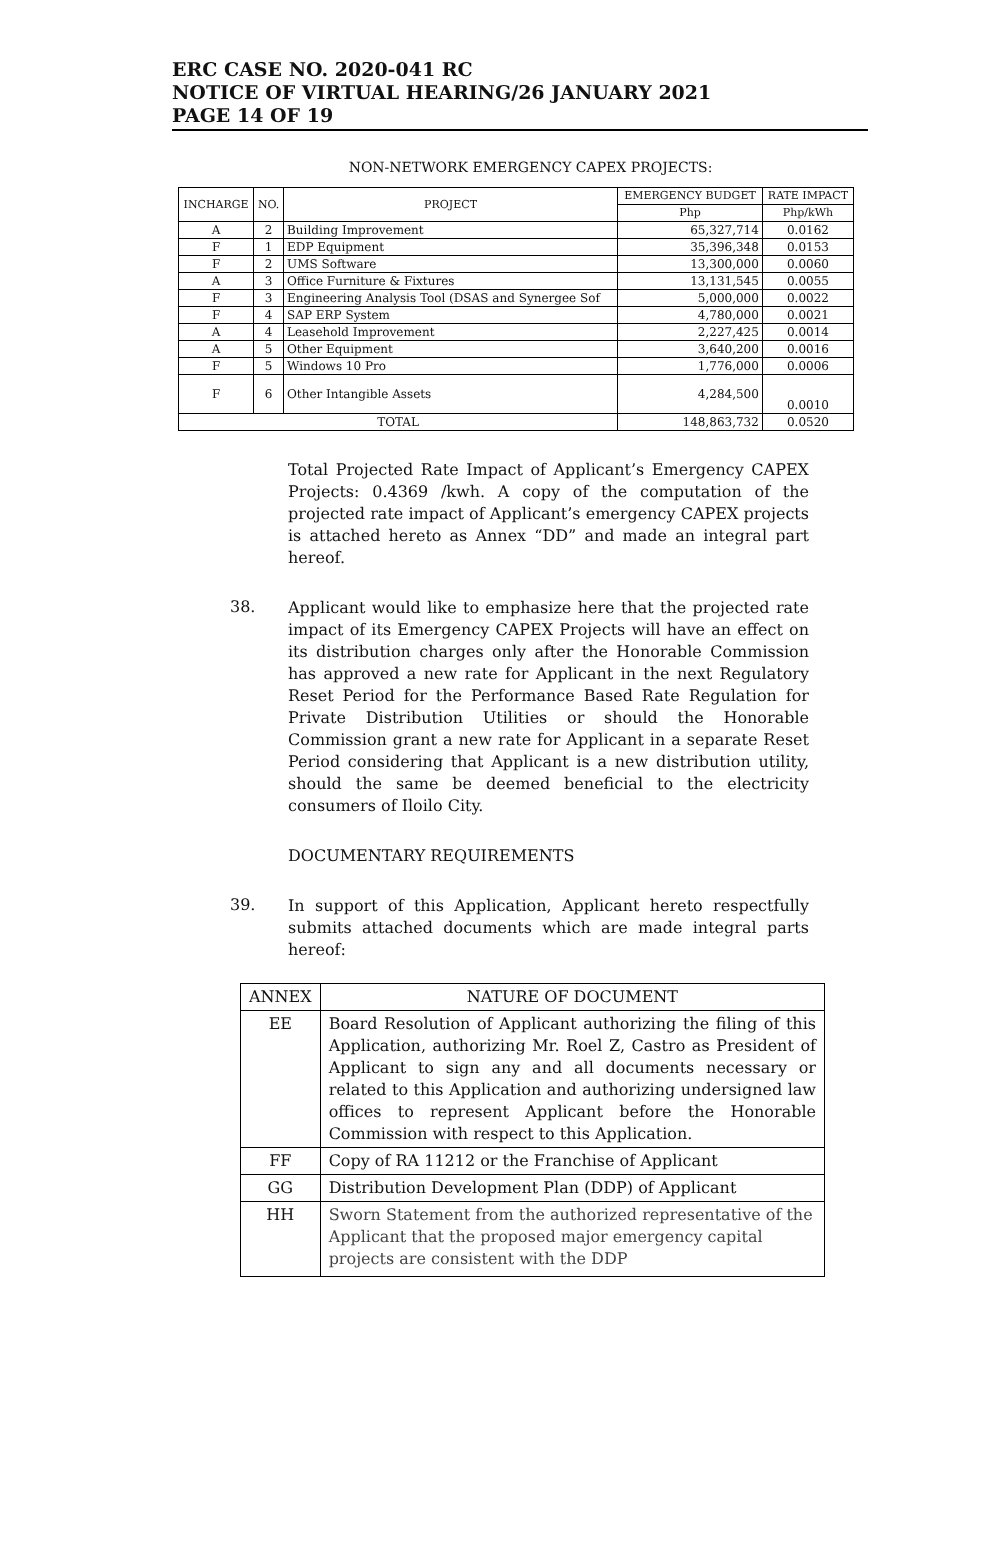ERC CASE NO. 2020-041 RC
NOTICE OF VIRTUAL HEARING/26 JANUARY 2021
PAGE 14 OF 19
NON-NETWORK EMERGENCY CAPEX PROJECTS:
| INCHARGE | NO. | PROJECT | EMERGENCY BUDGET | RATE IMPACT |
| --- | --- | --- | --- | --- |
| | | | Php | Php/kWh |
| A | 2 | Building Improvement | 65,327,714 | 0.0162 |
| F | 1 | EDP Equipment | 35,396,348 | 0.0153 |
| F | 2 | UMS Software | 13,300,000 | 0.0060 |
| A | 3 | Office Furniture & Fixtures | 13,131,545 | 0.0055 |
| F | 3 | Engineering Analysis Tool (DSAS and Synergee Sof | 5,000,000 | 0.0022 |
| F | 4 | SAP ERP System | 4,780,000 | 0.0021 |
| A | 4 | Leasehold Improvement | 2,227,425 | 0.0014 |
| A | 5 | Other Equipment | 3,640,200 | 0.0016 |
| F | 5 | Windows 10 Pro | 1,776,000 | 0.0006 |
| F | 6 | Other Intangible Assets | 4,284,500 | 0.0010 |
| TOTAL | | | 148,863,732 | 0.0520 |
Total Projected Rate Impact of Applicant’s Emergency CAPEX Projects: 0.4369 /kwh. A copy of the computation of the projected rate impact of Applicant’s emergency CAPEX projects is attached hereto as Annex “DD” and made an integral part hereof.
38.
Applicant would like to emphasize here that the projected rate impact of its Emergency CAPEX Projects will have an effect on its distribution charges only after the Honorable Commission has approved a new rate for Applicant in the next Regulatory Reset Period for the Performance Based Rate Regulation for Private Distribution Utilities or should the Honorable Commission grant a new rate for Applicant in a separate Reset Period considering that Applicant is a new distribution utility, should the same be deemed beneficial to the electricity consumers of Iloilo City.
DOCUMENTARY REQUIREMENTS
39.
In support of this Application, Applicant hereto respectfully submits attached documents which are made integral parts hereof:
| ANNEX | NATURE OF DOCUMENT |
| --- | --- |
| EE | Board Resolution of Applicant authorizing the filing of this Application, authorizing Mr. Roel Z, Castro as President of Applicant to sign any and all documents necessary or related to this Application and authorizing undersigned law offices to represent Applicant before the Honorable Commission with respect to this Application. |
| FF | Copy of RA 11212 or the Franchise of Applicant |
| GG | Distribution Development Plan (DDP) of Applicant |
| HH | Sworn Statement from the authorized representative of the Applicant that the proposed major emergency capital projects are consistent with the DDP |